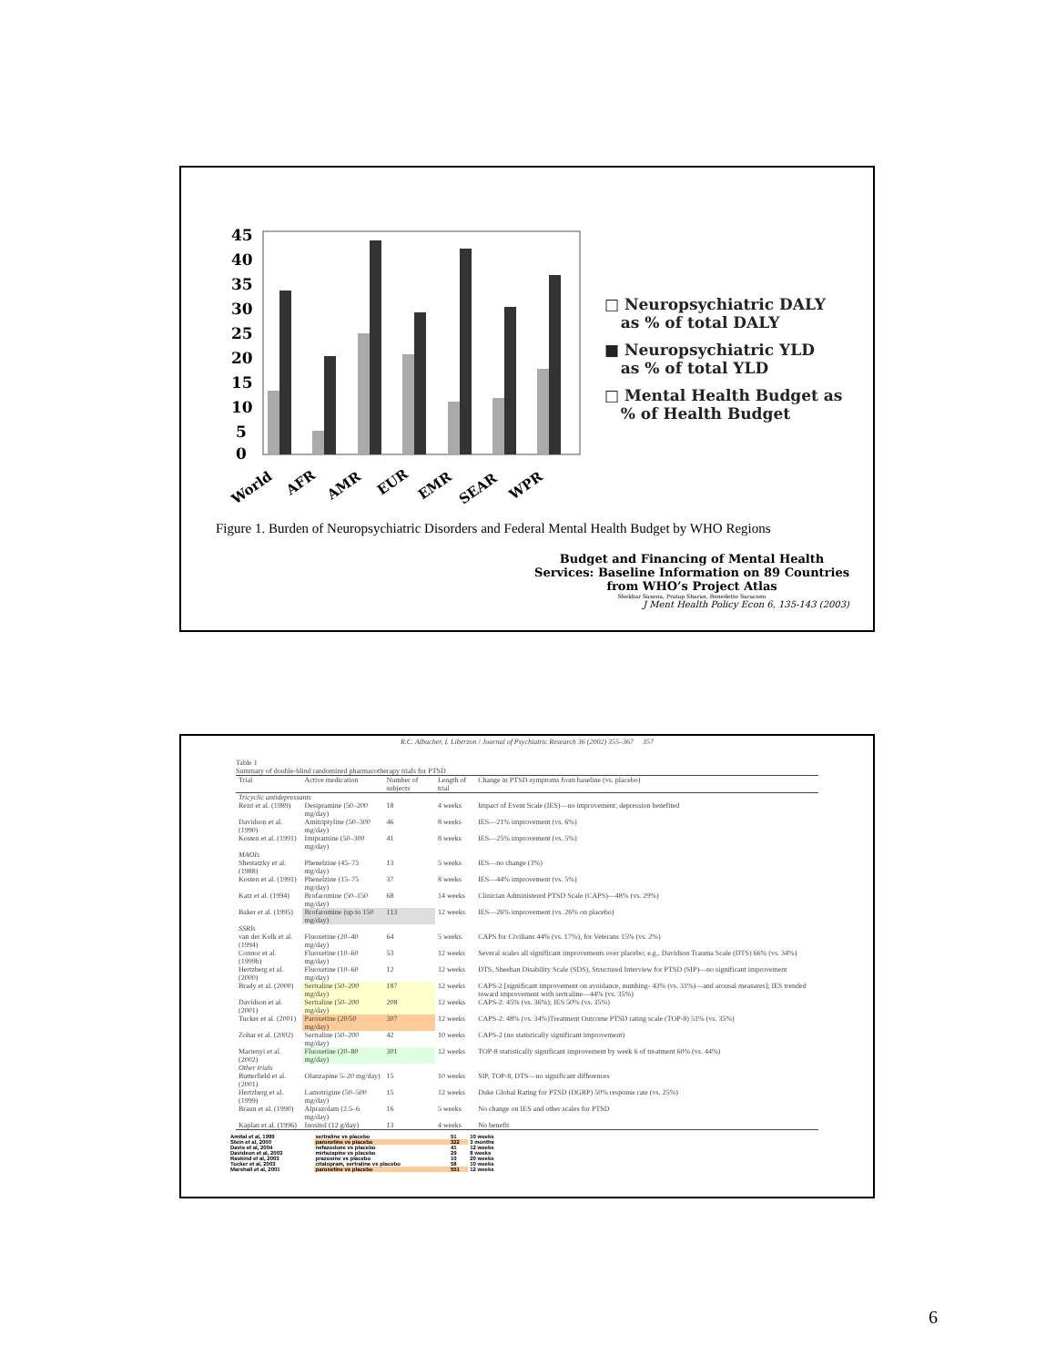45
40
35
30
25
20
15
10
5
0
World
AFR
AMR
EUR
EMR
SEAR
WPR
□ Neuropsychiatric DALY
as % of total DALY
■ Neuropsychiatric YLD
as % of total YLD
□ Mental Health Budget as
% of Health Budget
Figure 1. Burden of Neuropsychiatric Disorders and Federal Mental Health Budget by WHO Regions
Budget and Financing of Mental Health
Services: Baseline Information on 89 Countries
from WHO’s Project Atlas
Shekhar Saxena, Pratap Sharan, Benedetto Saraceno
J Ment Health Policy Econ 6, 135-143 (2003)
R.C. Albucher, I. Liberzon / Journal of Psychiatric Research 36 (2002) 355–367 357
Table 1
Summary of double-blind randomized pharmacotherapy trials for PTSD
| Trial | Active medication | Number of subjects | Length of trial | Change in PTSD symptoms from baseline (vs. placebo) |
| --- | --- | --- | --- | --- |
| Tricyclic antidepressants | | | | |
| Reist et al. (1989) | Desipramine (50–200 mg/day) | 18 | 4 weeks | Impact of Event Scale (IES)—no improvement; depression benefited |
| Davidson et al. (1990) | Amitriptyline (50–300 mg/day) | 46 | 8 weeks | IES—21% improvement (vs. 6%) |
| Kosten et al. (1991) | Imipramine (50–300 mg/day) | 41 | 8 weeks | IES—25% improvement (vs. 5%) |
| MAOIs | | | | |
| Shestatzky et al. (1988) | Phenelzine (45–75 mg/day) | 13 | 5 weeks | IES—no change (3%) |
| Kosten et al. (1991) | Phenelzine (15–75 mg/day) | 37 | 8 weeks | IES—44% improvement (vs. 5%) |
| Katz et al. (1994) | Brofaromine (50–150 mg/day) | 68 | 14 weeks | Clinician Administered PTSD Scale (CAPS)—48% (vs. 29%) |
| Baker et al. (1995) | Brofaromine (up to 150 mg/day) | 113 | 12 weeks | IES—26% improvement (vs. 26% on placebo) |
| SSRIs | | | | |
| van der Kolk et al. (1994) | Fluoxetine (20–40 mg/day) | 64 | 5 weeks | CAPS for Civilians 44% (vs. 17%), for Veterans 15% (vs. 2%) |
| Connor et al. (1999b) | Fluoxetine (10–60 mg/day) | 53 | 12 weeks | Several scales all significant improvements over placebo; e.g., Davidson Trauma Scale (DTS) 66% (vs. 34%) |
| Hertzberg et al. (2000) | Fluoxetine (10–60 mg/day) | 12 | 12 weeks | DTS, Sheehan Disability Scale (SDS), Structured Interview for PTSD (SIP)—no significant improvement |
| Brady et al. (2000) | Sertraline (50–200 mg/day) | 187 | 12 weeks | CAPS-2 [significant improvement on avoidance, numbing- 43% (vs. 31%)—and arousal measures]; IES trended toward improvement with sertraline—44% (vs. 35%) |
| Davidson et al. (2001) | Sertraline (50–200 mg/day) | 208 | 12 weeks | CAPS-2: 45% (vs. 36%); IES 50% (vs. 35%) |
| Tucker et al. (2001) | Paroxetine (20/50 mg/day) | 307 | 12 weeks | CAPS-2: 48% (vs. 34%)Treatment Outcome PTSD rating scale (TOP-8) 51% (vs. 35%) |
| Zohar et al. (2002) | Sertraline (50–200 mg/day) | 42 | 10 weeks | CAPS-2 (no statistically significant improvement) |
| Martenyi et al. (2002) | Fluoxetine (20–80 mg/day) | 301 | 12 weeks | TOP-8 statistically significant improvement by week 6 of treatment 60% (vs. 44%) |
| Other trials | | | | |
| Butterfield et al. (2001) | Olanzapine 5–20 mg/day) | 15 | 10 weeks | SIP, TOP-8, DTS—no significant differences |
| Hertzberg et al. (1999) | Lamotrigine (50–500 mg/day) | 15 | 12 weeks | Duke Global Rating for PTSD (DGRP) 50% response rate (vs. 25%) |
| Braun et al. (1990) | Alprazolam (2.5–6 mg/day) | 16 | 5 weeks | No change on IES and other scales for PTSD |
| Kaplan et al. (1996) | Inositol (12 g/day) | 13 | 4 weeks | No benefit |
| Amital et al, 1999 | sertraline vs placebo | 51 | 10 weeks |
| Stein et al, 2000 | paroxetine vs placebo | 322 | 3 months |
| Davis et al, 2004 | nefazodone vs placebo | 41 | 12 weeks |
| Davidson et al, 2003 | mirtazapine vs placebo | 29 | 8 weeks |
| Raskind et al, 2003 | prazosine vs placebo | 10 | 20 weeks |
| Tucker et al, 2003 | citalopram, sertraline vs placebo | 58 | 10 weeks |
| Marshall et al, 2001 | paroxetine vs placebo | 551 | 12 weeks |
6